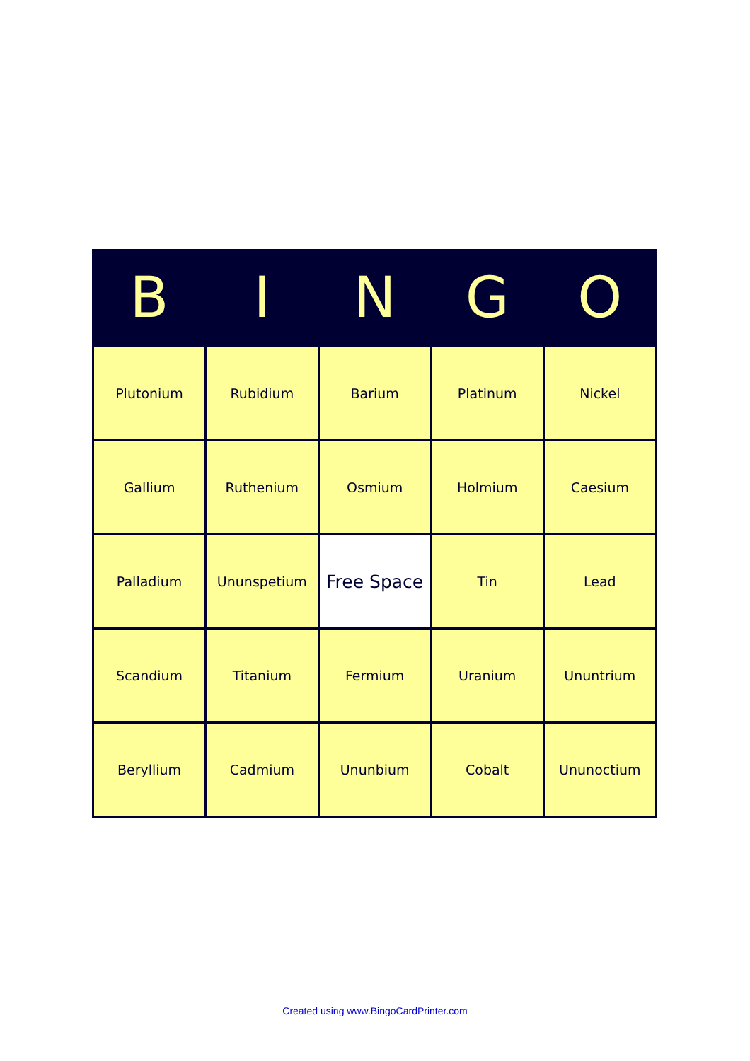| B | I | N | G | O |
| --- | --- | --- | --- | --- |
| Plutonium | Rubidium | Barium | Platinum | Nickel |
| Gallium | Ruthenium | Osmium | Holmium | Caesium |
| Palladium | Ununspetium | Free Space | Tin | Lead |
| Scandium | Titanium | Fermium | Uranium | Ununtrium |
| Beryllium | Cadmium | Ununbium | Cobalt | Ununoctium |
Created using www.BingoCardPrinter.com